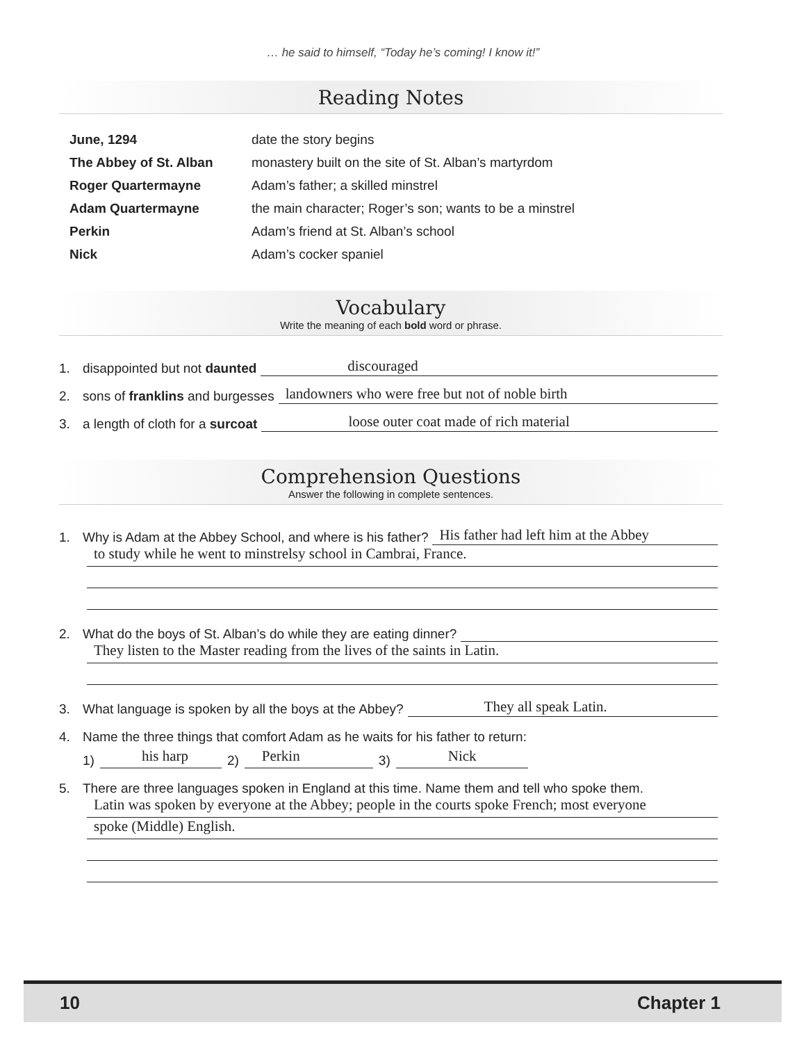… he said to himself, “Today he’s coming! I know it!”
Reading Notes
| June, 1294 | date the story begins |
| The Abbey of St. Alban | monastery built on the site of St. Alban’s martyrdom |
| Roger Quartermayne | Adam’s father; a skilled minstrel |
| Adam Quartermayne | the main character; Roger’s son; wants to be a minstrel |
| Perkin | Adam’s friend at St. Alban’s school |
| Nick | Adam’s cocker spaniel |
Vocabulary
Write the meaning of each bold word or phrase.
1. disappointed but not daunted discouraged
2. sons of franklins and burgesses landowners who were free but not of noble birth
3. a length of cloth for a surcoat loose outer coat made of rich material
Comprehension Questions
Answer the following in complete sentences.
1. Why is Adam at the Abbey School, and where is his father? His father had left him at the Abbey
to study while he went to minstrelsy school in Cambrai, France.
2. What do the boys of St. Alban’s do while they are eating dinner?
They listen to the Master reading from the lives of the saints in Latin.
3. What language is spoken by all the boys at the Abbey? They all speak Latin.
4. Name the three things that comfort Adam as he waits for his father to return:
1) his harp 2) Perkin 3) Nick
5. There are three languages spoken in England at this time. Name them and tell who spoke them.
Latin was spoken by everyone at the Abbey; people in the courts spoke French; most everyone
spoke (Middle) English.
10 Chapter 1